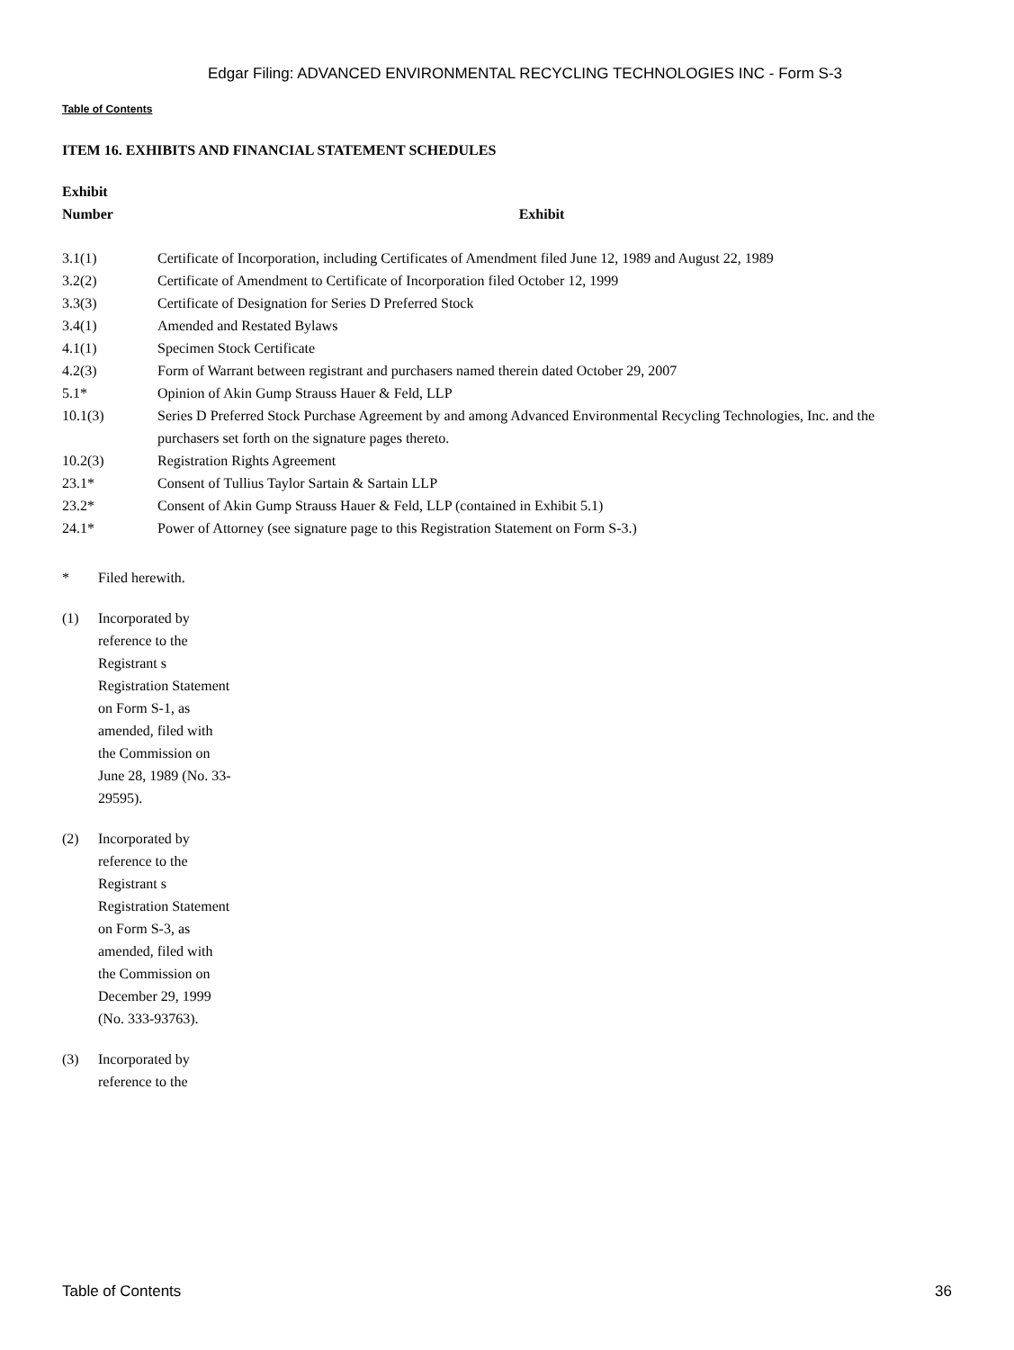Edgar Filing: ADVANCED ENVIRONMENTAL RECYCLING TECHNOLOGIES INC - Form S-3
Table of Contents
ITEM 16. EXHIBITS AND FINANCIAL STATEMENT SCHEDULES
| Exhibit Number | Exhibit |
| --- | --- |
| 3.1(1) | Certificate of Incorporation, including Certificates of Amendment filed June 12, 1989 and August 22, 1989 |
| 3.2(2) | Certificate of Amendment to Certificate of Incorporation filed October 12, 1999 |
| 3.3(3) | Certificate of Designation for Series D Preferred Stock |
| 3.4(1) | Amended and Restated Bylaws |
| 4.1(1) | Specimen Stock Certificate |
| 4.2(3) | Form of Warrant between registrant and purchasers named therein dated October 29, 2007 |
| 5.1* | Opinion of Akin Gump Strauss Hauer & Feld, LLP |
| 10.1(3) | Series D Preferred Stock Purchase Agreement by and among Advanced Environmental Recycling Technologies, Inc. and the purchasers set forth on the signature pages thereto. |
| 10.2(3) | Registration Rights Agreement |
| 23.1* | Consent of Tullius Taylor Sartain & Sartain LLP |
| 23.2* | Consent of Akin Gump Strauss Hauer & Feld, LLP (contained in Exhibit 5.1) |
| 24.1* | Power of Attorney (see signature page to this Registration Statement on Form S-3.) |
* Filed herewith.
(1) Incorporated by reference to the Registrant s Registration Statement on Form S-1, as amended, filed with the Commission on June 28, 1989 (No. 33-29595).
(2) Incorporated by reference to the Registrant s Registration Statement on Form S-3, as amended, filed with the Commission on December 29, 1999 (No. 333-93763).
(3) Incorporated by reference to the
Table of Contents 36